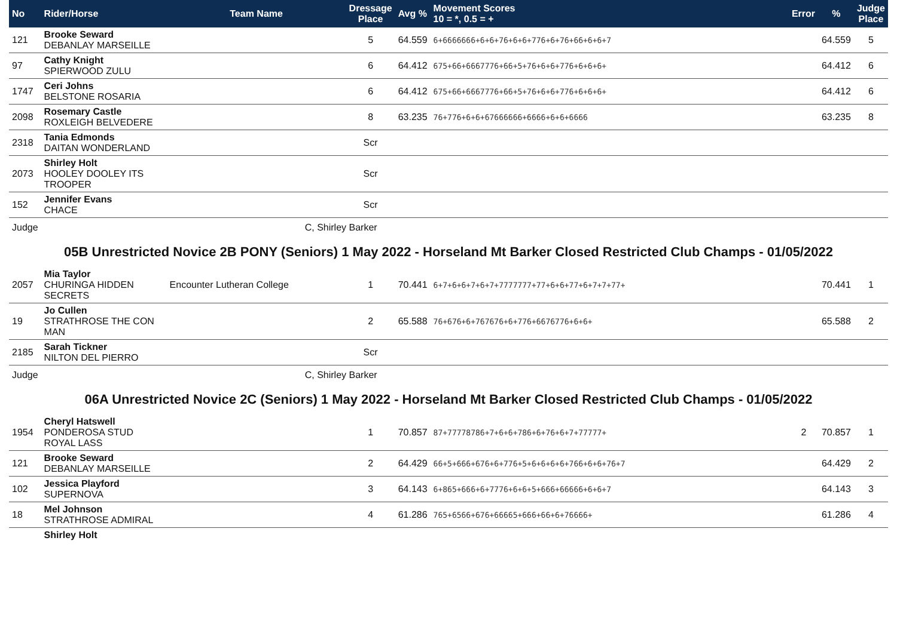| No | Rider/Horse | Team Name | Dressage Place | Avg % | Movement Scores 10 = *, 0.5 = + | Error | % | Judge Place |
| --- | --- | --- | --- | --- | --- | --- | --- | --- |
| 121 | Brooke Seward DEBANLAY MARSEILLE | | 5 | 64.559 | 6+6666666+6+6+76+6+6+776+6+76+66+6+6+7 | | 64.559 | 5 |
| 97 | Cathy Knight SPIERWOOD ZULU | | 6 | 64.412 | 675+66+6667776+66+5+76+6+6+776+6+6+6+ | | 64.412 | 6 |
| 1747 | Ceri Johns BELSTONE ROSARIA | | 6 | 64.412 | 675+66+6667776+66+5+76+6+6+776+6+6+6+ | | 64.412 | 6 |
| 2098 | Rosemary Castle ROXLEIGH BELVEDERE | | 8 | 63.235 | 76+776+6+6+67666666+6666+6+6+6666 | | 63.235 | 8 |
| 2318 | Tania Edmonds DAITAN WONDERLAND | | Scr | | | | | |
| 2073 | Shirley Holt HOOLEY DOOLEY ITS TROOPER | | Scr | | | | | |
| 152 | Jennifer Evans CHACE | | Scr | | | | | |
| Judge | C, Shirley Barker | | | | | | | |
| 05B Unrestricted Novice 2B PONY (Seniors) 1 May 2022 - Horseland Mt Barker Closed Restricted Club Champs - 01/05/2022 | | | | | | | | |
| 2057 | Mia Taylor CHURINGA HIDDEN SECRETS | Encounter Lutheran College | 1 | 70.441 | 6+7+6+6+7+6+7+7777777+77+6+6+77+6+7+7+77+ | | 70.441 | 1 |
| 19 | Jo Cullen STRATHROSE THE CON MAN | | 2 | 65.588 | 76+676+6+767676+6+776+6676776+6+6+ | | 65.588 | 2 |
| 2185 | Sarah Tickner NILTON DEL PIERRO | | Scr | | | | | |
| Judge | C, Shirley Barker | | | | | | | |
| 06A Unrestricted Novice 2C (Seniors) 1 May 2022 - Horseland Mt Barker Closed Restricted Club Champs - 01/05/2022 | | | | | | | | |
| 1954 | Cheryl Hatswell PONDEROSA STUD ROYAL LASS | | 1 | 70.857 | 87+77778786+7+6+6+786+6+76+6+7+77777+ | 2 | 70.857 | 1 |
| 121 | Brooke Seward DEBANLAY MARSEILLE | | 2 | 64.429 | 66+5+666+676+6+776+5+6+6+6+6+766+6+6+76+7 | | 64.429 | 2 |
| 102 | Jessica Playford SUPERNOVA | | 3 | 64.143 | 6+865+666+6+7776+6+6+5+666+66666+6+6+7 | | 64.143 | 3 |
| 18 | Mel Johnson STRATHROSE ADMIRAL | | 4 | 61.286 | 765+6566+676+66665+666+66+6+76666+ | | 61.286 | 4 |
| | Shirley Holt | | | | | | | |